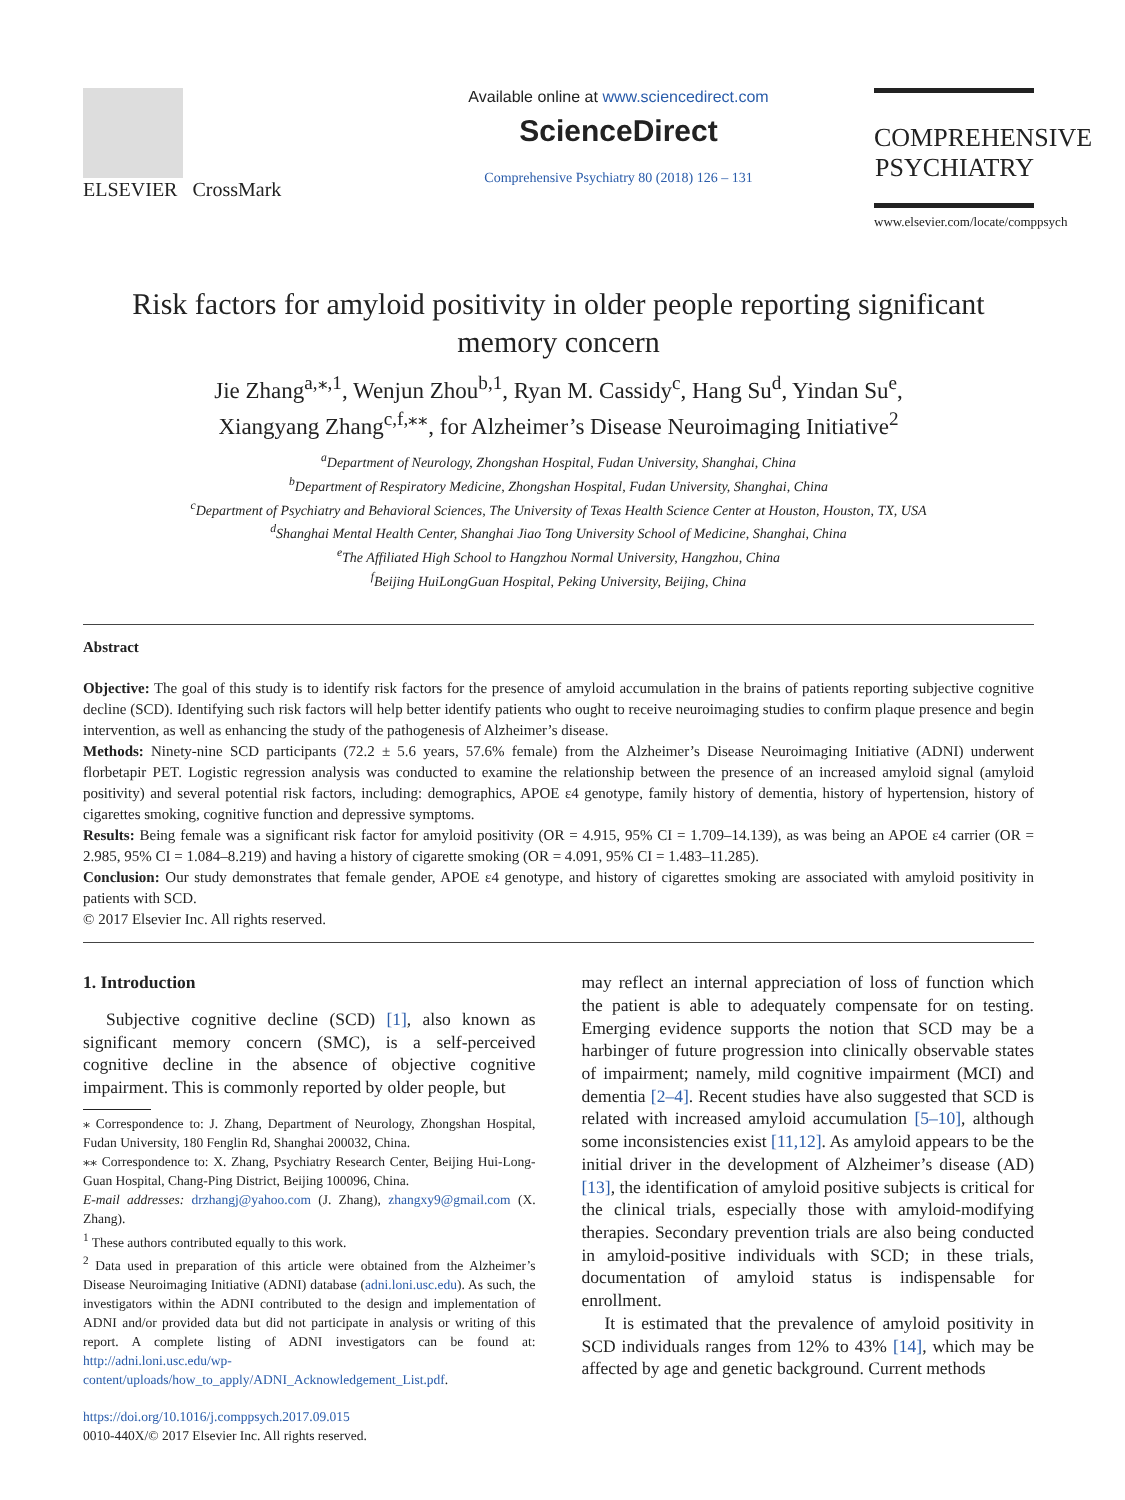ELSEVIER CrossMark
Available online at www.sciencedirect.com
ScienceDirect
Comprehensive Psychiatry 80 (2018) 126 – 131
COMPREHENSIVE PSYCHIATRY
www.elsevier.com/locate/comppsych
Risk factors for amyloid positivity in older people reporting significant memory concern
Jie Zhang<sup>a,⁎,1</sup>, Wenjun Zhou<sup>b,1</sup>, Ryan M. Cassidy<sup>c</sup>, Hang Su<sup>d</sup>, Yindan Su<sup>e</sup>,
Xiangyang Zhang<sup>c,f,⁎⁎</sup>, for Alzheimer’s Disease Neuroimaging Initiative<sup>2</sup>
<sup>a</sup> Department of Neurology, Zhongshan Hospital, Fudan University, Shanghai, China
<sup>b</sup> Department of Respiratory Medicine, Zhongshan Hospital, Fudan University, Shanghai, China
<sup>c</sup> Department of Psychiatry and Behavioral Sciences, The University of Texas Health Science Center at Houston, Houston, TX, USA
<sup>d</sup> Shanghai Mental Health Center, Shanghai Jiao Tong University School of Medicine, Shanghai, China
<sup>e</sup> The Affiliated High School to Hangzhou Normal University, Hangzhou, China
<sup>f</sup> Beijing HuiLongGuan Hospital, Peking University, Beijing, China
Abstract
Objective: The goal of this study is to identify risk factors for the presence of amyloid accumulation in the brains of patients reporting subjective cognitive decline (SCD). Identifying such risk factors will help better identify patients who ought to receive neuroimaging studies to confirm plaque presence and begin intervention, as well as enhancing the study of the pathogenesis of Alzheimer’s disease.
Methods: Ninety-nine SCD participants (72.2 ± 5.6 years, 57.6% female) from the Alzheimer’s Disease Neuroimaging Initiative (ADNI) underwent florbetapir PET. Logistic regression analysis was conducted to examine the relationship between the presence of an increased amyloid signal (amyloid positivity) and several potential risk factors, including: demographics, APOE ε4 genotype, family history of dementia, history of hypertension, history of cigarettes smoking, cognitive function and depressive symptoms.
Results: Being female was a significant risk factor for amyloid positivity (OR = 4.915, 95% CI = 1.709–14.139), as was being an APOE ε4 carrier (OR = 2.985, 95% CI = 1.084–8.219) and having a history of cigarette smoking (OR = 4.091, 95% CI = 1.483–11.285).
Conclusion: Our study demonstrates that female gender, APOE ε4 genotype, and history of cigarettes smoking are associated with amyloid positivity in patients with SCD.
© 2017 Elsevier Inc. All rights reserved.
1. Introduction
Subjective cognitive decline (SCD) [1], also known as significant memory concern (SMC), is a self-perceived cognitive decline in the absence of objective cognitive impairment. This is commonly reported by older people, but
⁎ Correspondence to: J. Zhang, Department of Neurology, Zhongshan Hospital, Fudan University, 180 Fenglin Rd, Shanghai 200032, China.
⁎⁎ Correspondence to: X. Zhang, Psychiatry Research Center, Beijing Hui-Long-Guan Hospital, Chang-Ping District, Beijing 100096, China.
E-mail addresses: drzhangj@yahoo.com (J. Zhang), zhangxy9@gmail.com (X. Zhang).
<sup>1</sup> These authors contributed equally to this work.
<sup>2</sup> Data used in preparation of this article were obtained from the Alzheimer’s Disease Neuroimaging Initiative (ADNI) database (adni.loni.usc.edu). As such, the investigators within the ADNI contributed to the design and implementation of ADNI and/or provided data but did not participate in analysis or writing of this report. A complete listing of ADNI investigators can be found at: http://adni.loni.usc.edu/wp-content/uploads/how_to_apply/ADNI_Acknowledgement_List.pdf.
https://doi.org/10.1016/j.comppsych.2017.09.015
0010-440X/© 2017 Elsevier Inc. All rights reserved.
may reflect an internal appreciation of loss of function which the patient is able to adequately compensate for on testing. Emerging evidence supports the notion that SCD may be a harbinger of future progression into clinically observable states of impairment; namely, mild cognitive impairment (MCI) and dementia [2–4]. Recent studies have also suggested that SCD is related with increased amyloid accumulation [5–10], although some inconsistencies exist [11,12]. As amyloid appears to be the initial driver in the development of Alzheimer’s disease (AD) [13], the identification of amyloid positive subjects is critical for the clinical trials, especially those with amyloid-modifying therapies. Secondary prevention trials are also being conducted in amyloid-positive individuals with SCD; in these trials, documentation of amyloid status is indispensable for enrollment.
It is estimated that the prevalence of amyloid positivity in SCD individuals ranges from 12% to 43% [14], which may be affected by age and genetic background. Current methods